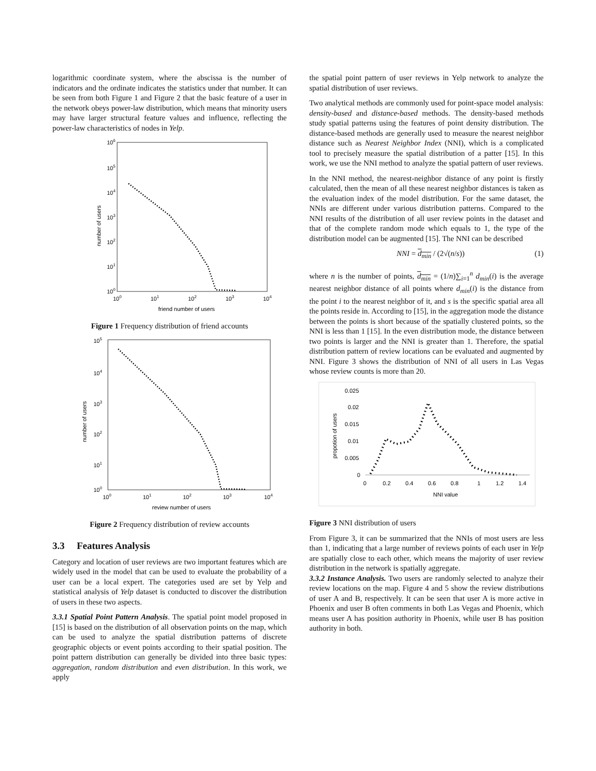logarithmic coordinate system, where the abscissa is the number of indicators and the ordinate indicates the statistics under that number. It can be seen from both Figure 1 and Figure 2 that the basic feature of a user in the network obeys power-law distribution, which means that minority users may have larger structural feature values and influence, reflecting the power-law characteristics of nodes in Yelp.
106
105
104
103
102
101
100
100
101
102
103
104
friend number of users
number of users
Figure 1 Frequency distribution of friend accounts
105
104
103
102
101
100
100
101
102
103
104
review number of users
number of users
Figure 2 Frequency distribution of review accounts
3.3 Features Analysis
Category and location of user reviews are two important features which are widely used in the model that can be used to evaluate the probability of a user can be a local expert. The categories used are set by Yelp and statistical analysis of Yelp dataset is conducted to discover the distribution of users in these two aspects.
3.3.1 Spatial Point Pattern Analysis. The spatial point model proposed in [15] is based on the distribution of all observation points on the map, which can be used to analyze the spatial distribution patterns of discrete geographic objects or event points according to their spatial position. The point pattern distribution can generally be divided into three basic types: aggregation, random distribution and even distribution. In this work, we apply
the spatial point pattern of user reviews in Yelp network to analyze the spatial distribution of user reviews.
Two analytical methods are commonly used for point-space model analysis: density-based and distance-based methods. The density-based methods study spatial patterns using the features of point density distribution. The distance-based methods are generally used to measure the nearest neighbor distance such as Nearest Neighbor Index (NNI), which is a complicated tool to precisely measure the spatial distribution of a patter [15]. In this work, we use the NNI method to analyze the spatial pattern of user reviews.
In the NNI method, the nearest-neighbor distance of any point is firstly calculated, then the mean of all these nearest neighbor distances is taken as the evaluation index of the model distribution. For the same dataset, the NNIs are different under various distribution patterns. Compared to the NNI results of the distribution of all user review points in the dataset and that of the complete random mode which equals to 1, the type of the distribution model can be augmented [15]. The NNI can be described
NNI = d<sub>min</sub> / (2√(n/s)) (1)
where n is the number of points, d<sub>min</sub> = (1/n)∑<sub>i=1</sub><sup>n</sup> d<sub>min</sub>(i) is the average nearest neighbor distance of all points where d<sub>min</sub>(i) is the distance from the point i to the nearest neighbor of it, and s is the specific spatial area all the points reside in. According to [15], in the aggregation mode the distance between the points is short because of the spatially clustered points, so the NNI is less than 1 [15]. In the even distribution mode, the distance between two points is larger and the NNI is greater than 1. Therefore, the spatial distribution pattern of review locations can be evaluated and augmented by NNI. Figure 3 shows the distribution of NNI of all users in Las Vegas whose review counts is more than 20.
0.025
0.02
0.015
0.01
0.005
0
0
0.2
0.4
0.6
0.8
1
1.2
1.4
NNI value
propotion of users
Figure 3 NNI distribution of users
From Figure 3, it can be summarized that the NNIs of most users are less than 1, indicating that a large number of reviews points of each user in Yelp are spatially close to each other, which means the majority of user review distribution in the network is spatially aggregate.
3.3.2 Instance Analysis. Two users are randomly selected to analyze their review locations on the map. Figure 4 and 5 show the review distributions of user A and B, respectively. It can be seen that user A is more active in Phoenix and user B often comments in both Las Vegas and Phoenix, which means user A has position authority in Phoenix, while user B has position authority in both.